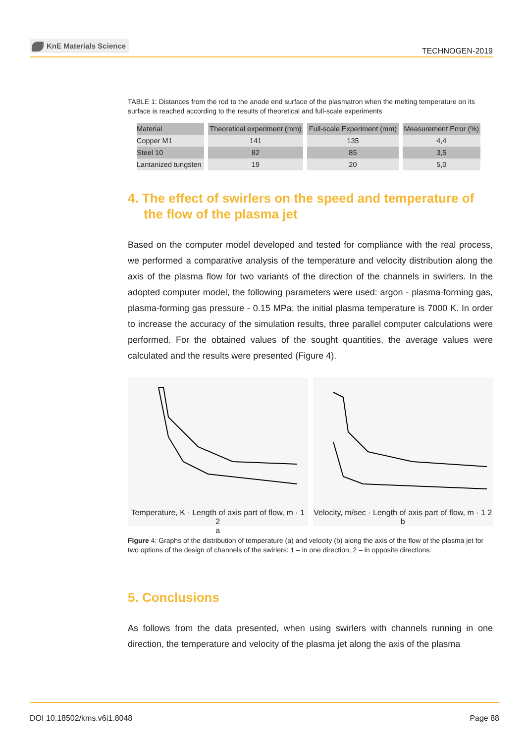KnE Materials Science
TECHNOGEN-2019
TABLE 1: Distances from the rod to the anode end surface of the plasmatron when the melting temperature on its surface is reached according to the results of theoretical and full-scale experiments
| Material | Theoretical experiment (mm) | Full-scale Experiment (mm) | Measurement Error (%) |
| --- | --- | --- | --- |
| Copper M1 | 141 | 135 | 4,4 |
| Steel 10 | 82 | 85 | 3,5 |
| Lantanized tungsten | 19 | 20 | 5,0 |
4. The effect of swirlers on the speed and temperature of the flow of the plasma jet
Based on the computer model developed and tested for compliance with the real process, we performed a comparative analysis of the temperature and velocity distribution along the axis of the plasma flow for two variants of the direction of the channels in swirlers. In the adopted computer model, the following parameters were used: argon - plasma-forming gas, plasma-forming gas pressure - 0.15 MPa; the initial plasma temperature is 7000 K. In order to increase the accuracy of the simulation results, three parallel computer calculations were performed. For the obtained values of the sought quantities, the average values were calculated and the results were presented (Figure 4).
Temperature, K · Length of axis part of flow, m · 1 2
a
Velocity, m/sec · Length of axis part of flow, m · 1 2
b
Figure 4: Graphs of the distribution of temperature (a) and velocity (b) along the axis of the flow of the plasma jet for two options of the design of channels of the swirlers: 1 – in one direction; 2 – in opposite directions.
5. Conclusions
As follows from the data presented, when using swirlers with channels running in one direction, the temperature and velocity of the plasma jet along the axis of the plasma
DOI 10.18502/kms.v6i1.8048 Page 88